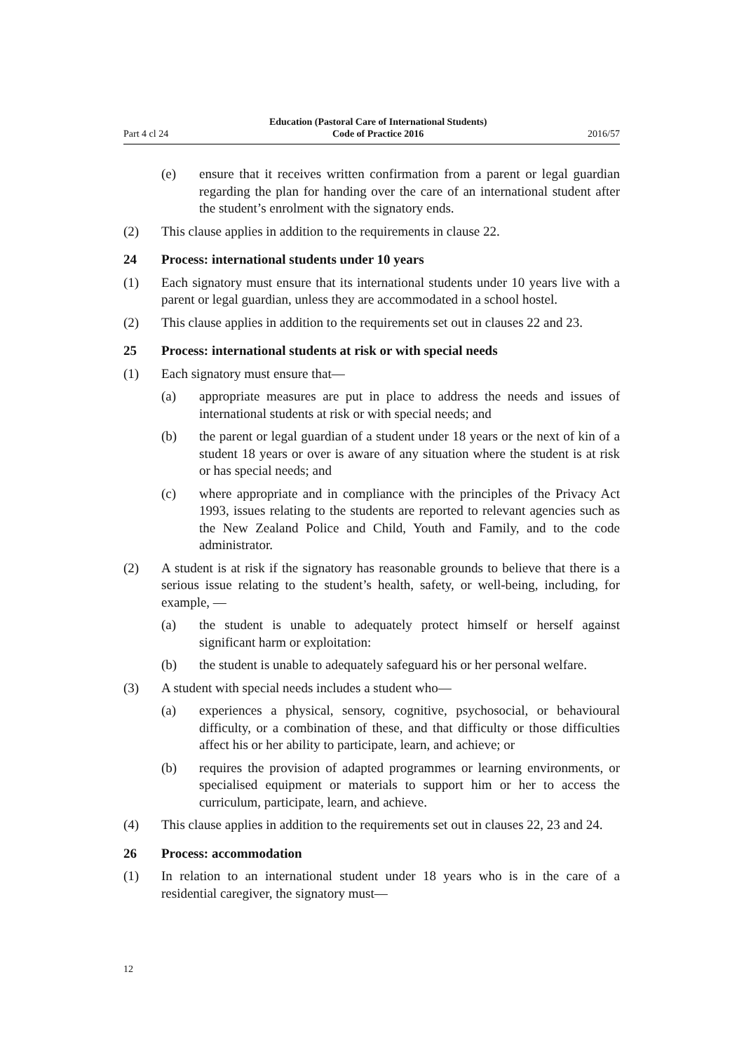Part 4 cl 24 Education (Pastoral Care of International Students)
Code of Practice 2016 2016/57
(e) ensure that it receives written confirmation from a parent or legal guardian regarding the plan for handing over the care of an international student after the student’s enrolment with the signatory ends.
(2) This clause applies in addition to the requirements in clause 22.
24 Process: international students under 10 years
(1) Each signatory must ensure that its international students under 10 years live with a parent or legal guardian, unless they are accommodated in a school hostel.
(2) This clause applies in addition to the requirements set out in clauses 22 and 23.
25 Process: international students at risk or with special needs
(1) Each signatory must ensure that—
(a) appropriate measures are put in place to address the needs and issues of international students at risk or with special needs; and
(b) the parent or legal guardian of a student under 18 years or the next of kin of a student 18 years or over is aware of any situation where the student is at risk or has special needs; and
(c) where appropriate and in compliance with the principles of the Privacy Act 1993, issues relating to the students are reported to relevant agencies such as the New Zealand Police and Child, Youth and Family, and to the code administrator.
(2) A student is at risk if the signatory has reasonable grounds to believe that there is a serious issue relating to the student’s health, safety, or well-being, including, for example, —
(a) the student is unable to adequately protect himself or herself against significant harm or exploitation:
(b) the student is unable to adequately safeguard his or her personal welfare.
(3) A student with special needs includes a student who—
(a) experiences a physical, sensory, cognitive, psychosocial, or behavioural difficulty, or a combination of these, and that difficulty or those difficulties affect his or her ability to participate, learn, and achieve; or
(b) requires the provision of adapted programmes or learning environments, or specialised equipment or materials to support him or her to access the curriculum, participate, learn, and achieve.
(4) This clause applies in addition to the requirements set out in clauses 22, 23 and 24.
26 Process: accommodation
(1) In relation to an international student under 18 years who is in the care of a residential caregiver, the signatory must—
12